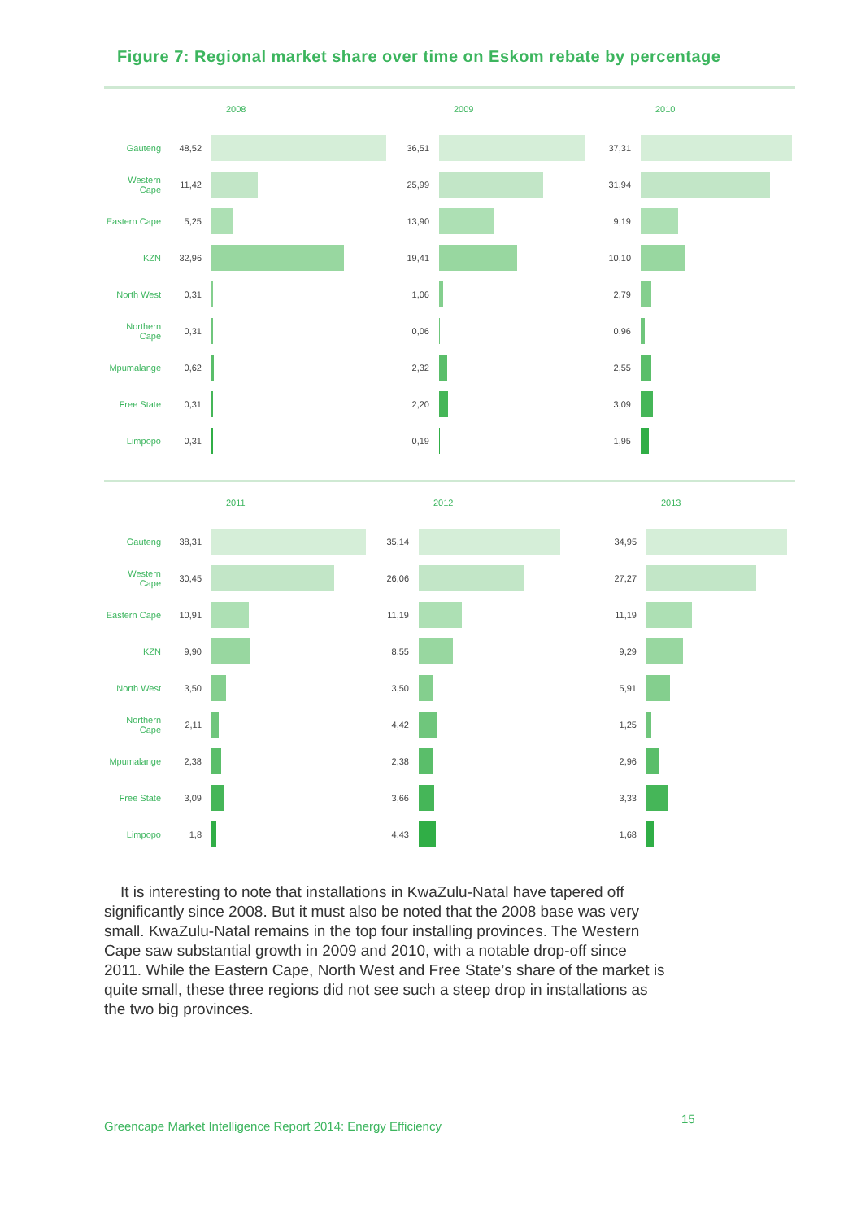Figure 7: Regional market share over time on Eskom rebate by percentage
2008 2009 2010
Gauteng 48,52 36,51 37,31
Western Cape
11,42 25,99 31,94
Eastern Cape
5,25 13,90 9,19
KZN 32,96 19,41 10,10
North West 0,31 1,06 2,79
Northern Cape
0,31 0,06 0,96
Mpumalange 0,62 2,32 2,55
Free State 0,31 2,20 3,09
Limpopo 0,31 0,19 1,95
2011 2012 2013
Gauteng 38,31 35,14 34,95
Western Cape
30,45 26,06 27,27
Eastern Cape
10,91 11,19 11,19
KZN 9,90 8,55 9,29
North West 3,50 3,50 5,91
Northern Cape
2,11 4,42 1,25
Mpumalange 2,38 2,38 2,96
Free State 3,09 3,66 3,33
Limpopo 1,8 4,43 1,68
It is interesting to note that installations in KwaZulu-Natal have tapered off significantly since 2008. But it must also be noted that the 2008 base was very small. KwaZulu-Natal remains in the top four installing provinces. The Western Cape saw substantial growth in 2009 and 2010, with a notable drop-off since 2011. While the Eastern Cape, North West and Free State’s share of the market is quite small, these three regions did not see such a steep drop in installations as the two big provinces.
Greencape Market Intelligence Report 2014: Energy Efficiency
15